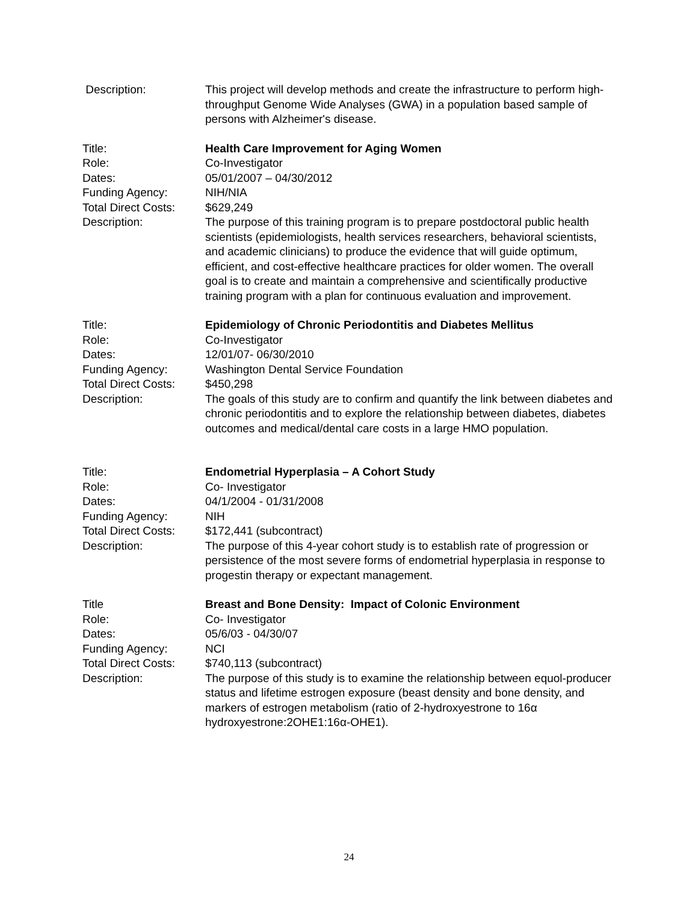Description:
This project will develop methods and create the infrastructure to perform high-throughput Genome Wide Analyses (GWA) in a population based sample of persons with Alzheimer's disease.
Title:
Role:
Dates:
Funding Agency:
Total Direct Costs:
Description:
Health Care Improvement for Aging Women
Co-Investigator
05/01/2007 – 04/30/2012
NIH/NIA
$629,249
The purpose of this training program is to prepare postdoctoral public health scientists (epidemiologists, health services researchers, behavioral scientists, and academic clinicians) to produce the evidence that will guide optimum, efficient, and cost-effective healthcare practices for older women. The overall goal is to create and maintain a comprehensive and scientifically productive training program with a plan for continuous evaluation and improvement.
Title:
Role:
Dates:
Funding Agency:
Total Direct Costs:
Description:
Epidemiology of Chronic Periodontitis and Diabetes Mellitus
Co-Investigator
12/01/07- 06/30/2010
Washington Dental Service Foundation
$450,298
The goals of this study are to confirm and quantify the link between diabetes and chronic periodontitis and to explore the relationship between diabetes, diabetes outcomes and medical/dental care costs in a large HMO population.
Title:
Role:
Dates:
Funding Agency:
Total Direct Costs:
Description:
Endometrial Hyperplasia – A Cohort Study
Co- Investigator
04/1/2004 - 01/31/2008
NIH
$172,441 (subcontract)
The purpose of this 4-year cohort study is to establish rate of progression or persistence of the most severe forms of endometrial hyperplasia in response to progestin therapy or expectant management.
Title
Role:
Dates:
Funding Agency:
Total Direct Costs:
Description:
Breast and Bone Density: Impact of Colonic Environment
Co- Investigator
05/6/03 - 04/30/07
NCI
$740,113 (subcontract)
The purpose of this study is to examine the relationship between equol-producer status and lifetime estrogen exposure (beast density and bone density, and markers of estrogen metabolism (ratio of 2-hydroxyestrone to 16α hydroxyestrone:2OHE1:16α-OHE1).
24